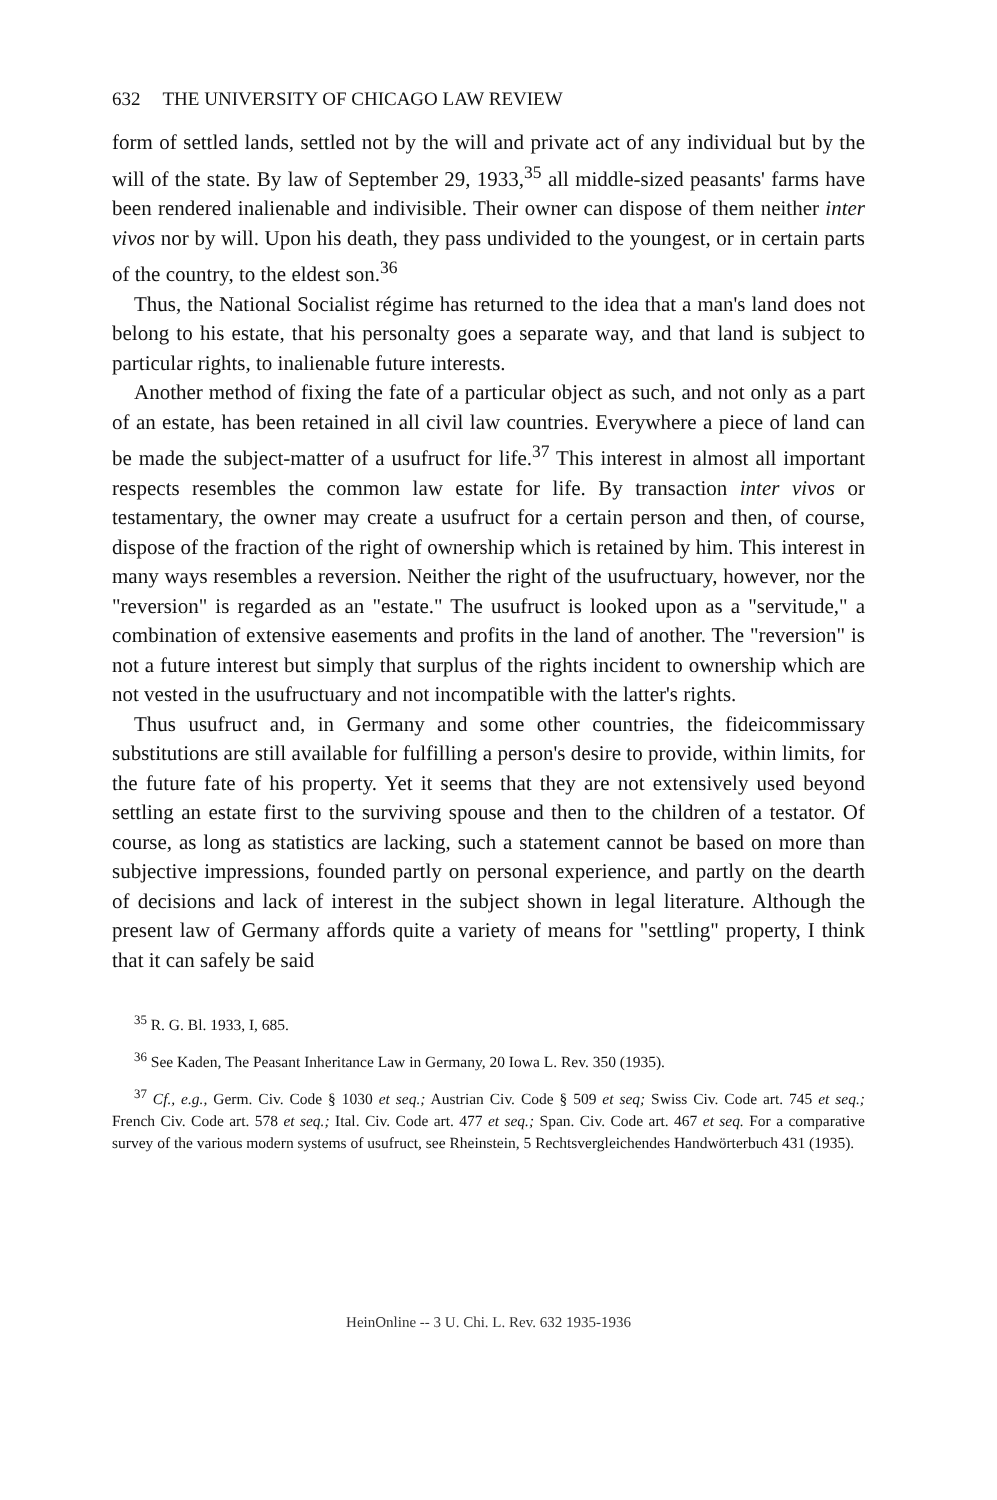632 THE UNIVERSITY OF CHICAGO LAW REVIEW
form of settled lands, settled not by the will and private act of any individual but by the will of the state. By law of September 29, 1933,<sup>35</sup> all middle-sized peasants' farms have been rendered inalienable and indivisible. Their owner can dispose of them neither inter vivos nor by will. Upon his death, they pass undivided to the youngest, or in certain parts of the country, to the eldest son.<sup>36</sup>
Thus, the National Socialist régime has returned to the idea that a man's land does not belong to his estate, that his personalty goes a separate way, and that land is subject to particular rights, to inalienable future interests.
Another method of fixing the fate of a particular object as such, and not only as a part of an estate, has been retained in all civil law countries. Everywhere a piece of land can be made the subject-matter of a usufruct for life.<sup>37</sup> This interest in almost all important respects resembles the common law estate for life. By transaction inter vivos or testamentary, the owner may create a usufruct for a certain person and then, of course, dispose of the fraction of the right of ownership which is retained by him. This interest in many ways resembles a reversion. Neither the right of the usufructuary, however, nor the "reversion" is regarded as an "estate." The usufruct is looked upon as a "servitude," a combination of extensive easements and profits in the land of another. The "reversion" is not a future interest but simply that surplus of the rights incident to ownership which are not vested in the usufructuary and not incompatible with the latter's rights.
Thus usufruct and, in Germany and some other countries, the fideicommissary substitutions are still available for fulfilling a person's desire to provide, within limits, for the future fate of his property. Yet it seems that they are not extensively used beyond settling an estate first to the surviving spouse and then to the children of a testator. Of course, as long as statistics are lacking, such a statement cannot be based on more than subjective impressions, founded partly on personal experience, and partly on the dearth of decisions and lack of interest in the subject shown in legal literature. Although the present law of Germany affords quite a variety of means for "settling" property, I think that it can safely be said
<sup>35</sup> R. G. Bl. 1933, I, 685.
<sup>36</sup> See Kaden, The Peasant Inheritance Law in Germany, 20 Iowa L. Rev. 350 (1935).
<sup>37</sup> Cf., e.g., Germ. Civ. Code § 1030 et seq.; Austrian Civ. Code § 509 et seq; Swiss Civ. Code art. 745 et seq.; French Civ. Code art. 578 et seq.; Ital. Civ. Code art. 477 et seq.; Span. Civ. Code art. 467 et seq. For a comparative survey of the various modern systems of usufruct, see Rheinstein, 5 Rechtsvergleichendes Handwörterbuch 431 (1935).
HeinOnline -- 3 U. Chi. L. Rev. 632 1935-1936